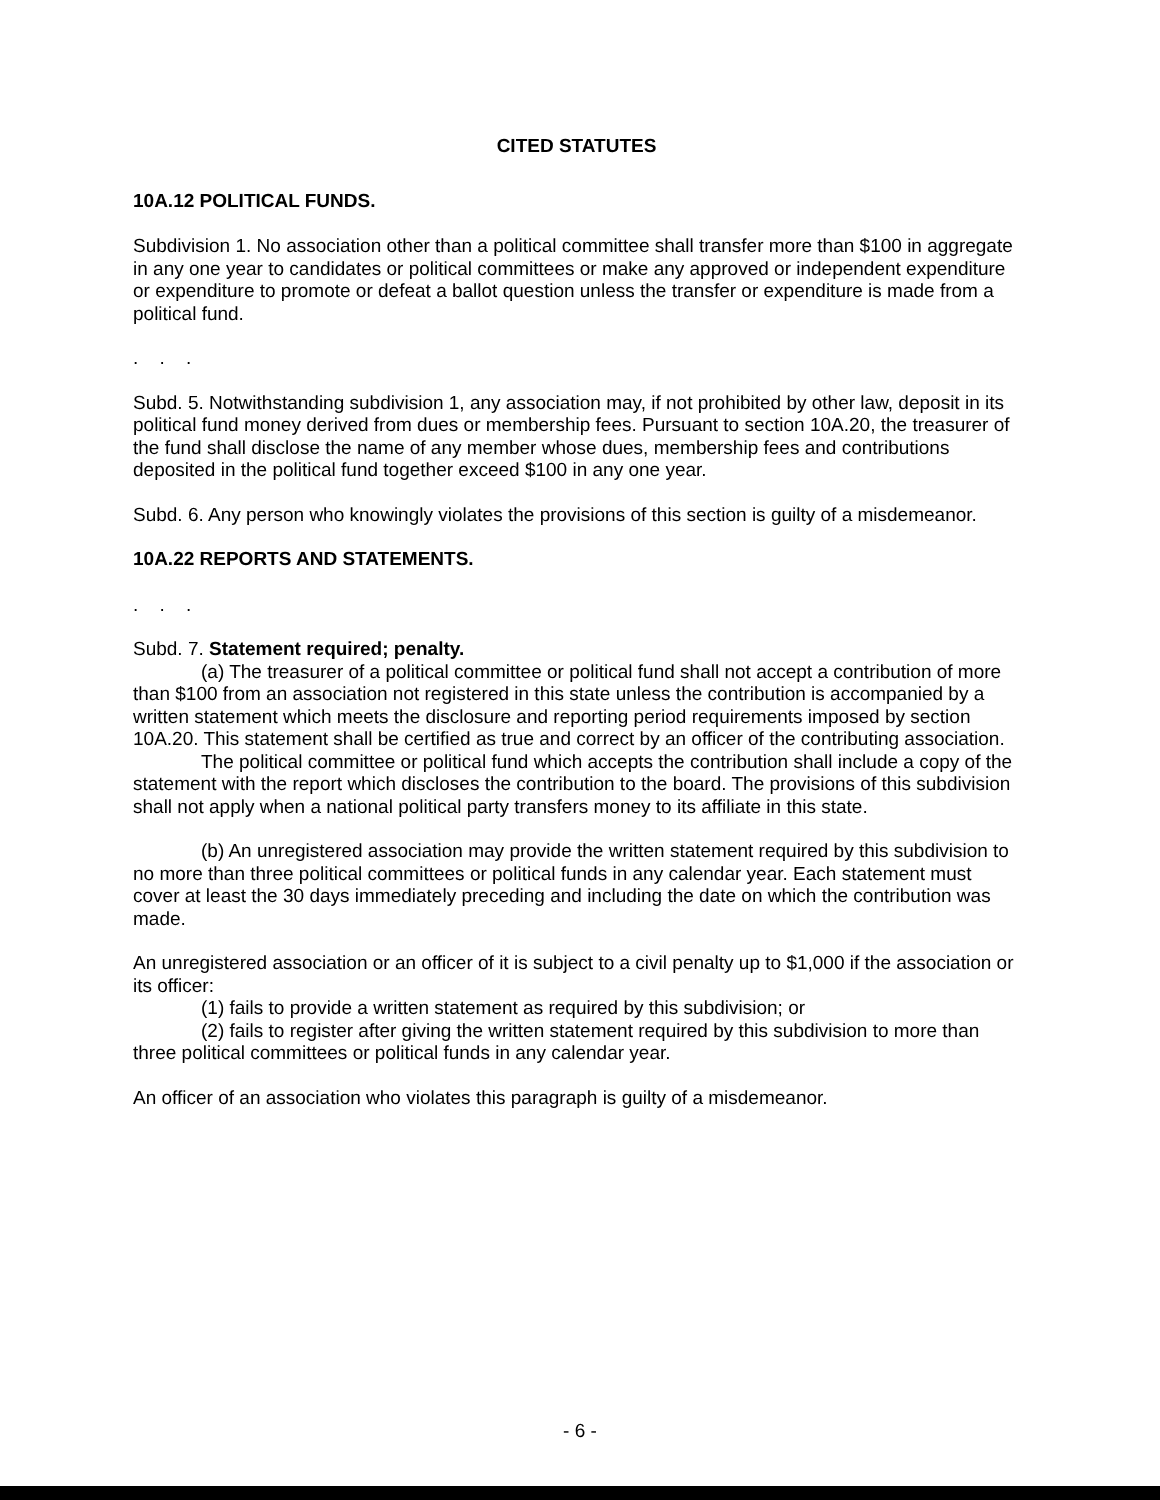CITED STATUTES
10A.12 POLITICAL FUNDS.
Subdivision 1. No association other than a political committee shall transfer more than $100 in aggregate in any one year to candidates or political committees or make any approved or independent expenditure or expenditure to promote or defeat a ballot question unless the transfer or expenditure is made from a political fund.
. . .
Subd. 5. Notwithstanding subdivision 1, any association may, if not prohibited by other law, deposit in its political fund money derived from dues or membership fees. Pursuant to section 10A.20, the treasurer of the fund shall disclose the name of any member whose dues, membership fees and contributions deposited in the political fund together exceed $100 in any one year.
Subd. 6. Any person who knowingly violates the provisions of this section is guilty of a misdemeanor.
10A.22 REPORTS AND STATEMENTS.
. . .
Subd. 7. Statement required; penalty.
(a) The treasurer of a political committee or political fund shall not accept a contribution of more than $100 from an association not registered in this state unless the contribution is accompanied by a written statement which meets the disclosure and reporting period requirements imposed by section 10A.20. This statement shall be certified as true and correct by an officer of the contributing association.
The political committee or political fund which accepts the contribution shall include a copy of the statement with the report which discloses the contribution to the board. The provisions of this subdivision shall not apply when a national political party transfers money to its affiliate in this state.
(b) An unregistered association may provide the written statement required by this subdivision to no more than three political committees or political funds in any calendar year. Each statement must cover at least the 30 days immediately preceding and including the date on which the contribution was made.
An unregistered association or an officer of it is subject to a civil penalty up to $1,000 if the association or its officer:
(1) fails to provide a written statement as required by this subdivision; or
(2) fails to register after giving the written statement required by this subdivision to more than three political committees or political funds in any calendar year.
An officer of an association who violates this paragraph is guilty of a misdemeanor.
- 6 -